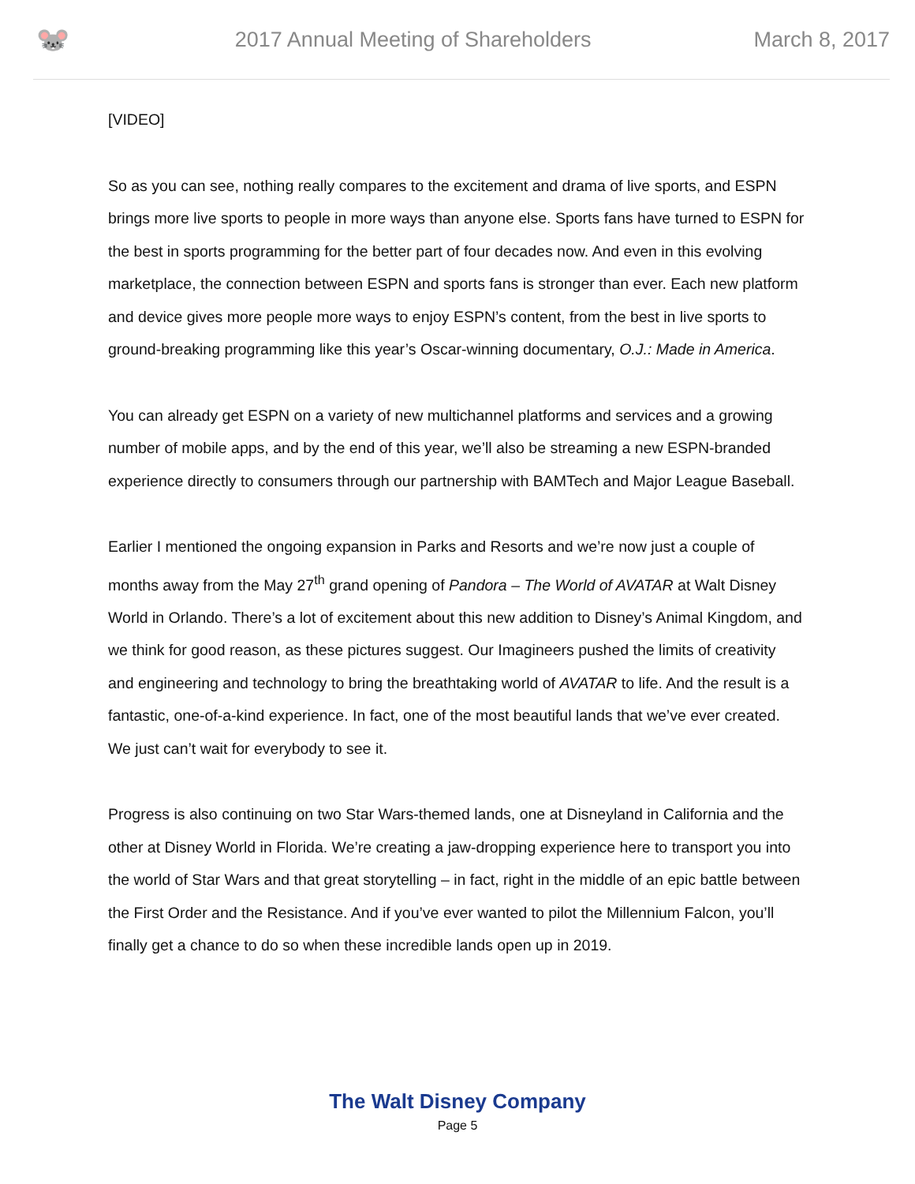🐭
2017 Annual Meeting of Shareholders
March 8, 2017
[VIDEO]
So as you can see, nothing really compares to the excitement and drama of live sports, and ESPN brings more live sports to people in more ways than anyone else. Sports fans have turned to ESPN for the best in sports programming for the better part of four decades now. And even in this evolving marketplace, the connection between ESPN and sports fans is stronger than ever. Each new platform and device gives more people more ways to enjoy ESPN’s content, from the best in live sports to ground-breaking programming like this year’s Oscar-winning documentary, O.J.: Made in America.
You can already get ESPN on a variety of new multichannel platforms and services and a growing number of mobile apps, and by the end of this year, we’ll also be streaming a new ESPN-branded experience directly to consumers through our partnership with BAMTech and Major League Baseball.
Earlier I mentioned the ongoing expansion in Parks and Resorts and we’re now just a couple of months away from the May 27<sup>th</sup> grand opening of Pandora – The World of AVATAR at Walt Disney World in Orlando. There’s a lot of excitement about this new addition to Disney’s Animal Kingdom, and we think for good reason, as these pictures suggest. Our Imagineers pushed the limits of creativity and engineering and technology to bring the breathtaking world of AVATAR to life. And the result is a fantastic, one-of-a-kind experience. In fact, one of the most beautiful lands that we’ve ever created. We just can’t wait for everybody to see it.
Progress is also continuing on two Star Wars-themed lands, one at Disneyland in California and the other at Disney World in Florida. We’re creating a jaw-dropping experience here to transport you into the world of Star Wars and that great storytelling – in fact, right in the middle of an epic battle between the First Order and the Resistance. And if you’ve ever wanted to pilot the Millennium Falcon, you’ll finally get a chance to do so when these incredible lands open up in 2019.
The Walt Disney Company
Page 5